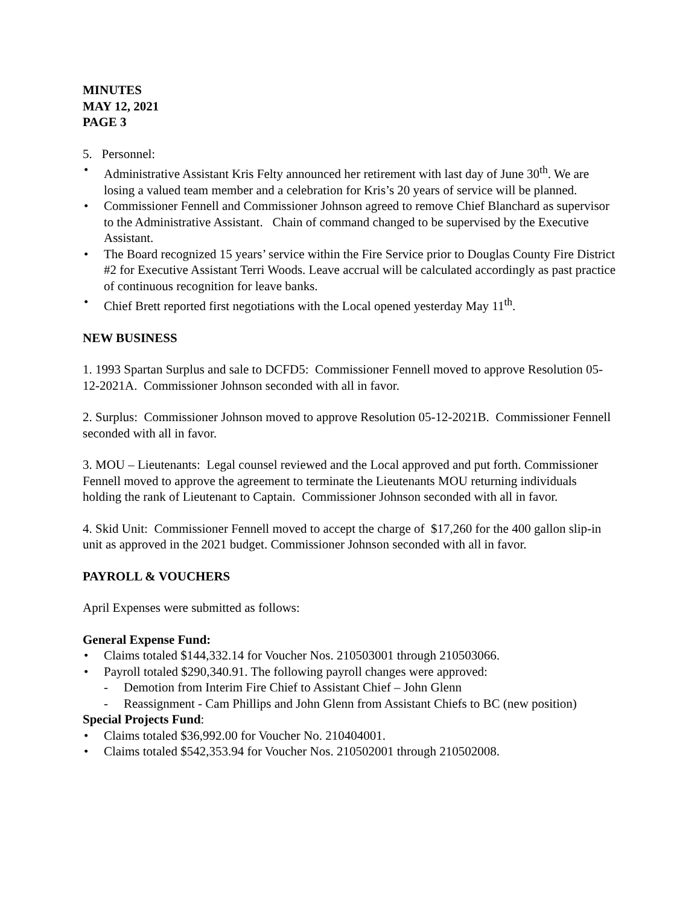MINUTES
MAY 12, 2021
PAGE 3
5. Personnel:
• Administrative Assistant Kris Felty announced her retirement with last day of June 30<sup>th</sup>. We are losing a valued team member and a celebration for Kris’s 20 years of service will be planned.
• Commissioner Fennell and Commissioner Johnson agreed to remove Chief Blanchard as supervisor to the Administrative Assistant. Chain of command changed to be supervised by the Executive Assistant.
• The Board recognized 15 years’ service within the Fire Service prior to Douglas County Fire District #2 for Executive Assistant Terri Woods. Leave accrual will be calculated accordingly as past practice of continuous recognition for leave banks.
• Chief Brett reported first negotiations with the Local opened yesterday May 11<sup>th</sup>.
NEW BUSINESS
1. 1993 Spartan Surplus and sale to DCFD5: Commissioner Fennell moved to approve Resolution 05-12-2021A. Commissioner Johnson seconded with all in favor.
2. Surplus: Commissioner Johnson moved to approve Resolution 05-12-2021B. Commissioner Fennell seconded with all in favor.
3. MOU – Lieutenants: Legal counsel reviewed and the Local approved and put forth. Commissioner Fennell moved to approve the agreement to terminate the Lieutenants MOU returning individuals holding the rank of Lieutenant to Captain. Commissioner Johnson seconded with all in favor.
4. Skid Unit: Commissioner Fennell moved to accept the charge of $17,260 for the 400 gallon slip-in unit as approved in the 2021 budget. Commissioner Johnson seconded with all in favor.
PAYROLL & VOUCHERS
April Expenses were submitted as follows:
General Expense Fund:
• Claims totaled $144,332.14 for Voucher Nos. 210503001 through 210503066.
• Payroll totaled $290,340.91. The following payroll changes were approved:
- Demotion from Interim Fire Chief to Assistant Chief – John Glenn
- Reassignment - Cam Phillips and John Glenn from Assistant Chiefs to BC (new position)
Special Projects Fund:
• Claims totaled $36,992.00 for Voucher No. 210404001.
• Claims totaled $542,353.94 for Voucher Nos. 210502001 through 210502008.